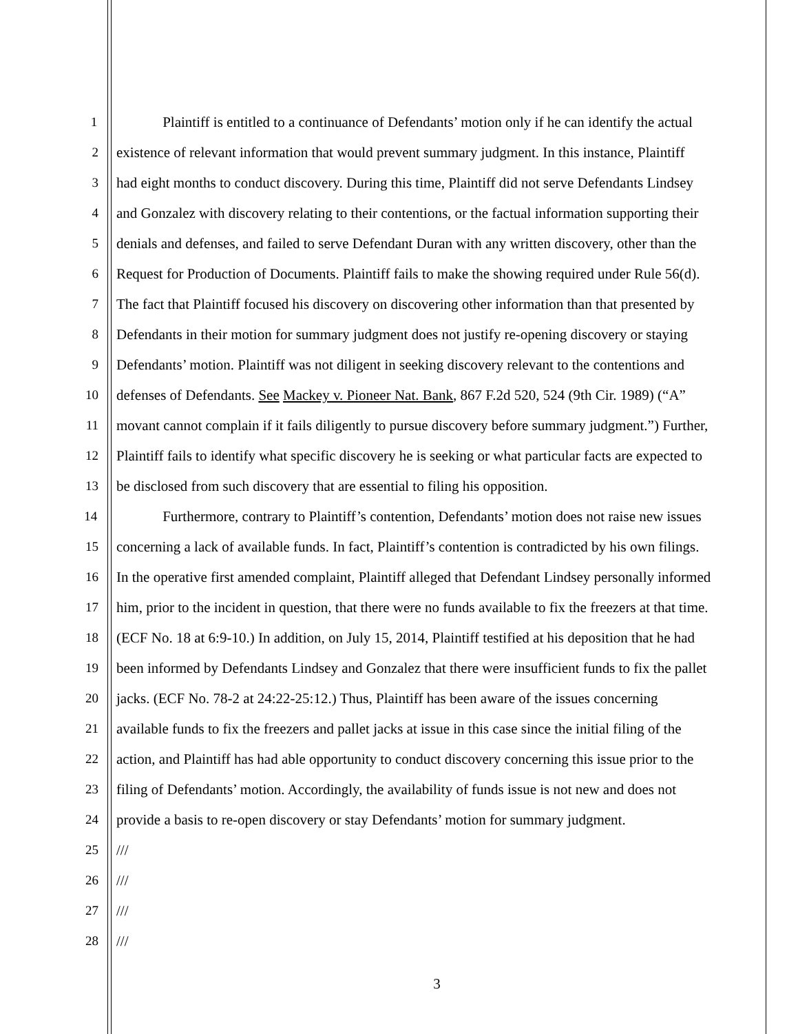1 Plaintiff is entitled to a continuance of Defendants’ motion only if he can identify the actual
2 existence of relevant information that would prevent summary judgment. In this instance, Plaintiff
3 had eight months to conduct discovery. During this time, Plaintiff did not serve Defendants Lindsey
4 and Gonzalez with discovery relating to their contentions, or the factual information supporting their
5 denials and defenses, and failed to serve Defendant Duran with any written discovery, other than the
6 Request for Production of Documents. Plaintiff fails to make the showing required under Rule 56(d).
7 The fact that Plaintiff focused his discovery on discovering other information than that presented by
8 Defendants in their motion for summary judgment does not justify re-opening discovery or staying
9 Defendants’ motion. Plaintiff was not diligent in seeking discovery relevant to the contentions and
10 defenses of Defendants. See Mackey v. Pioneer Nat. Bank, 867 F.2d 520, 524 (9th Cir. 1989) (“A”
11 movant cannot complain if it fails diligently to pursue discovery before summary judgment.”) Further,
12 Plaintiff fails to identify what specific discovery he is seeking or what particular facts are expected to
13 be disclosed from such discovery that are essential to filing his opposition.
14 Furthermore, contrary to Plaintiff’s contention, Defendants’ motion does not raise new issues
15 concerning a lack of available funds. In fact, Plaintiff’s contention is contradicted by his own filings.
16 In the operative first amended complaint, Plaintiff alleged that Defendant Lindsey personally informed
17 him, prior to the incident in question, that there were no funds available to fix the freezers at that time.
18 (ECF No. 18 at 6:9-10.) In addition, on July 15, 2014, Plaintiff testified at his deposition that he had
19 been informed by Defendants Lindsey and Gonzalez that there were insufficient funds to fix the pallet
20 jacks. (ECF No. 78-2 at 24:22-25:12.) Thus, Plaintiff has been aware of the issues concerning
21 available funds to fix the freezers and pallet jacks at issue in this case since the initial filing of the
22 action, and Plaintiff has had able opportunity to conduct discovery concerning this issue prior to the
23 filing of Defendants’ motion. Accordingly, the availability of funds issue is not new and does not
24 provide a basis to re-open discovery or stay Defendants’ motion for summary judgment.
25 ///
26 ///
27 ///
28 ///
3